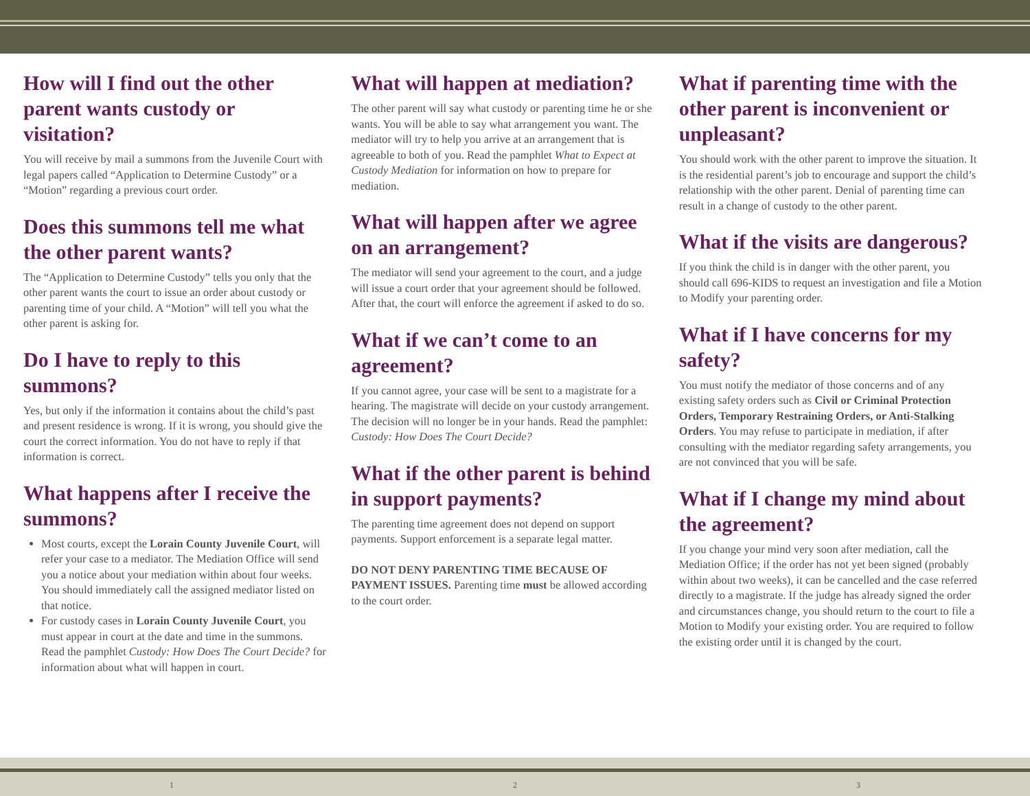How will I find out the other parent wants custody or visitation?
You will receive by mail a summons from the Juvenile Court with legal papers called “Application to Determine Custody” or a “Motion” regarding a previous court order.
Does this summons tell me what the other parent wants?
The “Application to Determine Custody” tells you only that the other parent wants the court to issue an order about custody or parenting time of your child. A “Motion” will tell you what the other parent is asking for.
Do I have to reply to this summons?
Yes, but only if the information it contains about the child’s past and present residence is wrong. If it is wrong, you should give the court the correct information. You do not have to reply if that information is correct.
What happens after I receive the summons?
Most courts, except the Lorain County Juvenile Court, will refer your case to a mediator. The Mediation Office will send you a notice about your mediation within about four weeks. You should immediately call the assigned mediator listed on that notice.
For custody cases in Lorain County Juvenile Court, you must appear in court at the date and time in the summons. Read the pamphlet Custody: How Does The Court Decide? for information about what will happen in court.
What will happen at mediation?
The other parent will say what custody or parenting time he or she wants. You will be able to say what arrangement you want. The mediator will try to help you arrive at an arrangement that is agreeable to both of you. Read the pamphlet What to Expect at Custody Mediation for information on how to prepare for mediation.
What will happen after we agree on an arrangement?
The mediator will send your agreement to the court, and a judge will issue a court order that your agreement should be followed. After that, the court will enforce the agreement if asked to do so.
What if we can’t come to an agreement?
If you cannot agree, your case will be sent to a magistrate for a hearing. The magistrate will decide on your custody arrangement. The decision will no longer be in your hands. Read the pamphlet: Custody: How Does The Court Decide?
What if the other parent is behind in support payments?
The parenting time agreement does not depend on support payments. Support enforcement is a separate legal matter.
DO NOT DENY PARENTING TIME BECAUSE OF PAYMENT ISSUES. Parenting time must be allowed according to the court order.
What if parenting time with the other parent is inconvenient or unpleasant?
You should work with the other parent to improve the situation. It is the residential parent’s job to encourage and support the child’s relationship with the other parent. Denial of parenting time can result in a change of custody to the other parent.
What if the visits are dangerous?
If you think the child is in danger with the other parent, you should call 696-KIDS to request an investigation and file a Motion to Modify your parenting order.
What if I have concerns for my safety?
You must notify the mediator of those concerns and of any existing safety orders such as Civil or Criminal Protection Orders, Temporary Restraining Orders, or Anti-Stalking Orders. You may refuse to participate in mediation, if after consulting with the mediator regarding safety arrangements, you are not convinced that you will be safe.
What if I change my mind about the agreement?
If you change your mind very soon after mediation, call the Mediation Office; if the order has not yet been signed (probably within about two weeks), it can be cancelled and the case referred directly to a magistrate. If the judge has already signed the order and circumstances change, you should return to the court to file a Motion to Modify your existing order. You are required to follow the existing order until it is changed by the court.
1 2 3